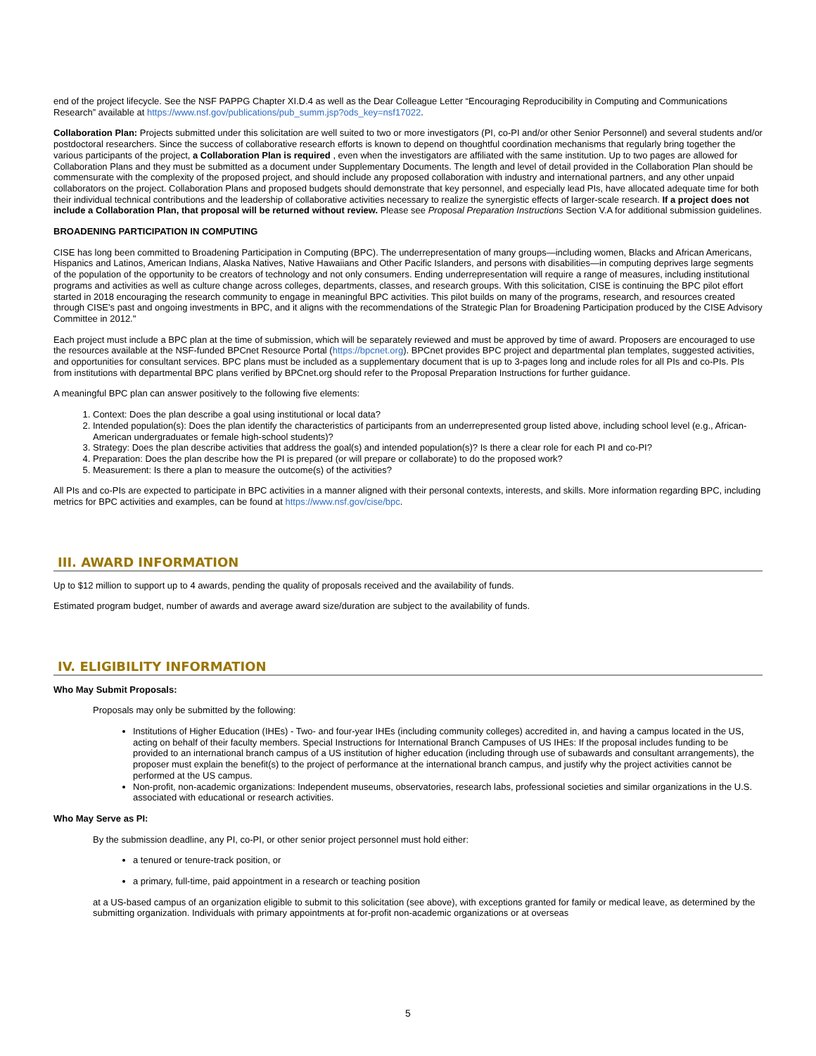end of the project lifecycle. See the NSF PAPPG Chapter XI.D.4 as well as the Dear Colleague Letter “Encouraging Reproducibility in Computing and Communications Research” available at https://www.nsf.gov/publications/pub_summ.jsp?ods_key=nsf17022.
Collaboration Plan: Projects submitted under this solicitation are well suited to two or more investigators (PI, co-PI and/or other Senior Personnel) and several students and/or postdoctoral researchers. Since the success of collaborative research efforts is known to depend on thoughtful coordination mechanisms that regularly bring together the various participants of the project, a Collaboration Plan is required , even when the investigators are affiliated with the same institution. Up to two pages are allowed for Collaboration Plans and they must be submitted as a document under Supplementary Documents. The length and level of detail provided in the Collaboration Plan should be commensurate with the complexity of the proposed project, and should include any proposed collaboration with industry and international partners, and any other unpaid collaborators on the project. Collaboration Plans and proposed budgets should demonstrate that key personnel, and especially lead PIs, have allocated adequate time for both their individual technical contributions and the leadership of collaborative activities necessary to realize the synergistic effects of larger-scale research. If a project does not include a Collaboration Plan, that proposal will be returned without review. Please see Proposal Preparation Instructions Section V.A for additional submission guidelines.
BROADENING PARTICIPATION IN COMPUTING
CISE has long been committed to Broadening Participation in Computing (BPC). The underrepresentation of many groups—including women, Blacks and African Americans, Hispanics and Latinos, American Indians, Alaska Natives, Native Hawaiians and Other Pacific Islanders, and persons with disabilities—in computing deprives large segments of the population of the opportunity to be creators of technology and not only consumers. Ending underrepresentation will require a range of measures, including institutional programs and activities as well as culture change across colleges, departments, classes, and research groups. With this solicitation, CISE is continuing the BPC pilot effort started in 2018 encouraging the research community to engage in meaningful BPC activities. This pilot builds on many of the programs, research, and resources created through CISE's past and ongoing investments in BPC, and it aligns with the recommendations of the Strategic Plan for Broadening Participation produced by the CISE Advisory Committee in 2012."
Each project must include a BPC plan at the time of submission, which will be separately reviewed and must be approved by time of award. Proposers are encouraged to use the resources available at the NSF-funded BPCnet Resource Portal (https://bpcnet.org). BPCnet provides BPC project and departmental plan templates, suggested activities, and opportunities for consultant services. BPC plans must be included as a supplementary document that is up to 3-pages long and include roles for all PIs and co-PIs. PIs from institutions with departmental BPC plans verified by BPCnet.org should refer to the Proposal Preparation Instructions for further guidance.
A meaningful BPC plan can answer positively to the following five elements:
1. Context: Does the plan describe a goal using institutional or local data?
2. Intended population(s): Does the plan identify the characteristics of participants from an underrepresented group listed above, including school level (e.g., African-American undergraduates or female high-school students)?
3. Strategy: Does the plan describe activities that address the goal(s) and intended population(s)? Is there a clear role for each PI and co-PI?
4. Preparation: Does the plan describe how the PI is prepared (or will prepare or collaborate) to do the proposed work?
5. Measurement: Is there a plan to measure the outcome(s) of the activities?
All PIs and co-PIs are expected to participate in BPC activities in a manner aligned with their personal contexts, interests, and skills. More information regarding BPC, including metrics for BPC activities and examples, can be found at https://www.nsf.gov/cise/bpc.
III. AWARD INFORMATION
Up to $12 million to support up to 4 awards, pending the quality of proposals received and the availability of funds.
Estimated program budget, number of awards and average award size/duration are subject to the availability of funds.
IV. ELIGIBILITY INFORMATION
Who May Submit Proposals:
Proposals may only be submitted by the following:
Institutions of Higher Education (IHEs) - Two- and four-year IHEs (including community colleges) accredited in, and having a campus located in the US, acting on behalf of their faculty members. Special Instructions for International Branch Campuses of US IHEs: If the proposal includes funding to be provided to an international branch campus of a US institution of higher education (including through use of subawards and consultant arrangements), the proposer must explain the benefit(s) to the project of performance at the international branch campus, and justify why the project activities cannot be performed at the US campus.
Non-profit, non-academic organizations: Independent museums, observatories, research labs, professional societies and similar organizations in the U.S. associated with educational or research activities.
Who May Serve as PI:
By the submission deadline, any PI, co-PI, or other senior project personnel must hold either:
a tenured or tenure-track position, or
a primary, full-time, paid appointment in a research or teaching position
at a US-based campus of an organization eligible to submit to this solicitation (see above), with exceptions granted for family or medical leave, as determined by the submitting organization. Individuals with primary appointments at for-profit non-academic organizations or at overseas
5